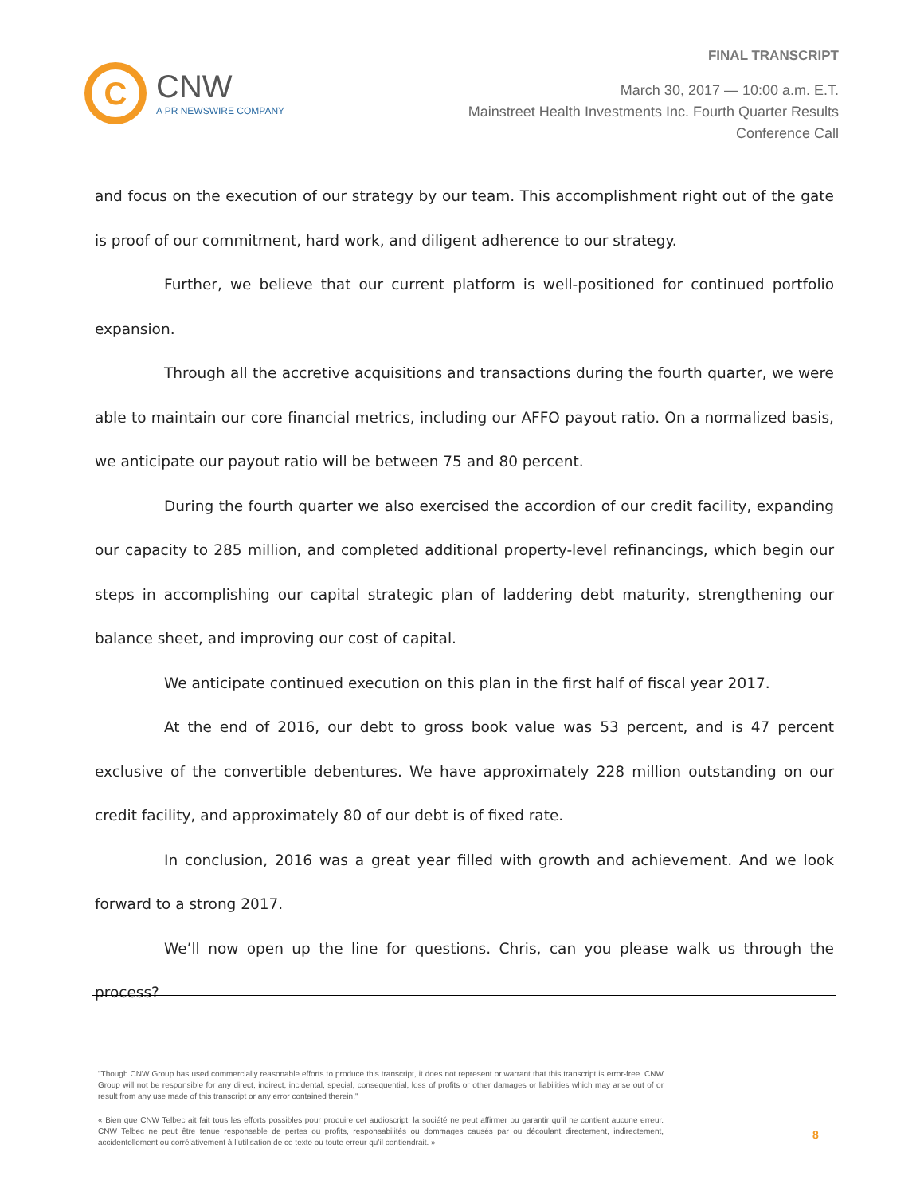FINAL TRANSCRIPT
C
CNW
A PR NEWSWIRE COMPANY
March 30, 2017 — 10:00 a.m. E.T.
Mainstreet Health Investments Inc. Fourth Quarter Results
Conference Call
and focus on the execution of our strategy by our team. This accomplishment right out of the gate is proof of our commitment, hard work, and diligent adherence to our strategy.
Further, we believe that our current platform is well-positioned for continued portfolio expansion.
Through all the accretive acquisitions and transactions during the fourth quarter, we were able to maintain our core financial metrics, including our AFFO payout ratio. On a normalized basis, we anticipate our payout ratio will be between 75 and 80 percent.
During the fourth quarter we also exercised the accordion of our credit facility, expanding our capacity to 285 million, and completed additional property-level refinancings, which begin our steps in accomplishing our capital strategic plan of laddering debt maturity, strengthening our balance sheet, and improving our cost of capital.
We anticipate continued execution on this plan in the first half of fiscal year 2017.
At the end of 2016, our debt to gross book value was 53 percent, and is 47 percent exclusive of the convertible debentures. We have approximately 228 million outstanding on our credit facility, and approximately 80 of our debt is of fixed rate.
In conclusion, 2016 was a great year filled with growth and achievement. And we look forward to a strong 2017.
We’ll now open up the line for questions. Chris, can you please walk us through the process?
"Though CNW Group has used commercially reasonable efforts to produce this transcript, it does not represent or warrant that this transcript is error-free. CNW Group will not be responsible for any direct, indirect, incidental, special, consequential, loss of profits or other damages or liabilities which may arise out of or result from any use made of this transcript or any error contained therein."
« Bien que CNW Telbec ait fait tous les efforts possibles pour produire cet audioscript, la société ne peut affirmer ou garantir qu’il ne contient aucune erreur. CNW Telbec ne peut être tenue responsable de pertes ou profits, responsabilités ou dommages causés par ou découlant directement, indirectement, accidentellement ou corrélativement à l’utilisation de ce texte ou toute erreur qu’il contiendrait. »
8